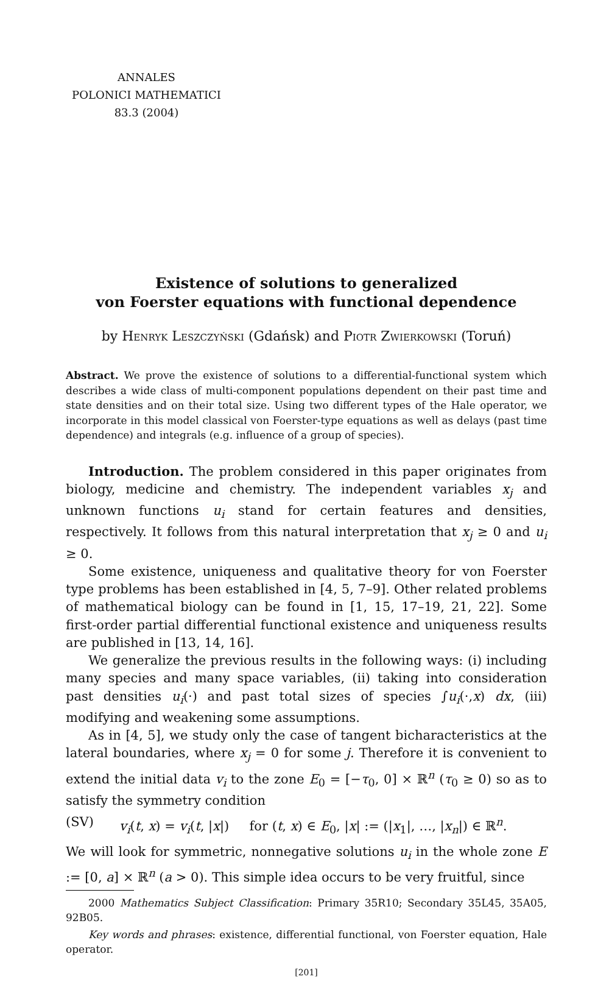ANNALES
POLONICI MATHEMATICI
83.3 (2004)
Existence of solutions to generalized
von Foerster equations with functional dependence
by Henryk Leszczyński (Gdańsk) and Piotr Zwierkowski (Toruń)
Abstract. We prove the existence of solutions to a differential-functional system which describes a wide class of multi-component populations dependent on their past time and state densities and on their total size. Using two different types of the Hale operator, we incorporate in this model classical von Foerster-type equations as well as delays (past time dependence) and integrals (e.g. influence of a group of species).
Introduction. The problem considered in this paper originates from biology, medicine and chemistry. The independent variables x<sub>j</sub> and unknown functions u<sub>i</sub> stand for certain features and densities, respectively. It follows from this natural interpretation that x<sub>j</sub> ≥ 0 and u<sub>i</sub> ≥ 0.
Some existence, uniqueness and qualitative theory for von Foerster type problems has been established in [4, 5, 7–9]. Other related problems of mathematical biology can be found in [1, 15, 17–19, 21, 22]. Some first-order partial differential functional existence and uniqueness results are published in [13, 14, 16].
We generalize the previous results in the following ways: (i) including many species and many space variables, (ii) taking into consideration past densities u<sub>i</sub>(·) and past total sizes of species ∫u<sub>i</sub>(·,x) dx, (iii) modifying and weakening some assumptions.
As in [4, 5], we study only the case of tangent bicharacteristics at the lateral boundaries, where x<sub>j</sub> = 0 for some j. Therefore it is convenient to extend the initial data v<sub>i</sub> to the zone E<sub>0</sub> = [−τ<sub>0</sub>, 0] × ℝ<sup>n</sup> (τ<sub>0</sub> ≥ 0) so as to satisfy the symmetry condition
(SV) v<sub>i</sub>(t, x) = v<sub>i</sub>(t, |x|) for (t, x) ∈ E<sub>0</sub>, |x| := (|x<sub>1</sub>|, …, |x<sub>n</sub>|) ∈ ℝ<sup>n</sup>.
We will look for symmetric, nonnegative solutions u<sub>i</sub> in the whole zone E := [0, a] × ℝ<sup>n</sup> (a > 0). This simple idea occurs to be very fruitful, since
2000 Mathematics Subject Classification: Primary 35R10; Secondary 35L45, 35A05, 92B05.
Key words and phrases: existence, differential functional, von Foerster equation, Hale operator.
[201]